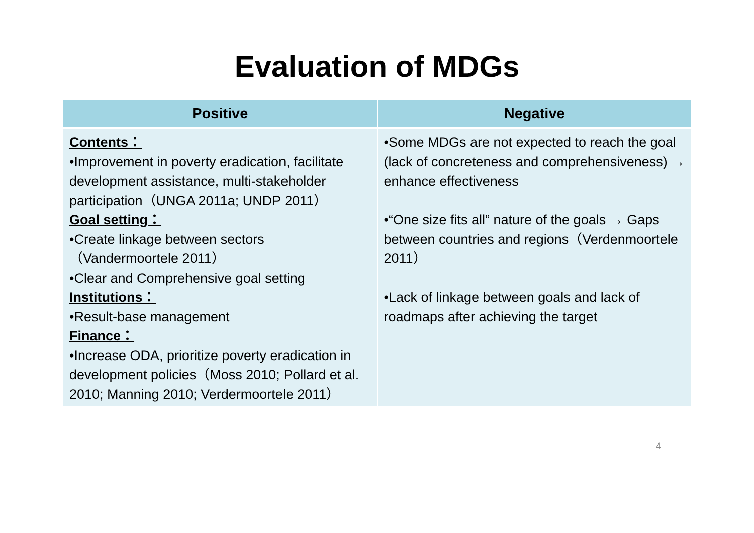Evaluation of MDGs
| Positive | Negative |
| --- | --- |
| Contents： •Improvement in poverty eradication, facilitate development assistance, multi-stakeholder participation（UNGA 2011a; UNDP 2011） Goal setting： •Create linkage between sectors（Vandermoortele 2011） •Clear and Comprehensive goal setting Institutions： •Result-base management Finance： •Increase ODA, prioritize poverty eradication in development policies（Moss 2010; Pollard et al. 2010; Manning 2010; Verdermoortele 2011） | •Some MDGs are not expected to reach the goal (lack of concreteness and comprehensiveness) → enhance effectiveness •“One size fits all” nature of the goals → Gaps between countries and regions（Verdenmoortele 2011） •Lack of linkage between goals and lack of roadmaps after achieving the target |
4